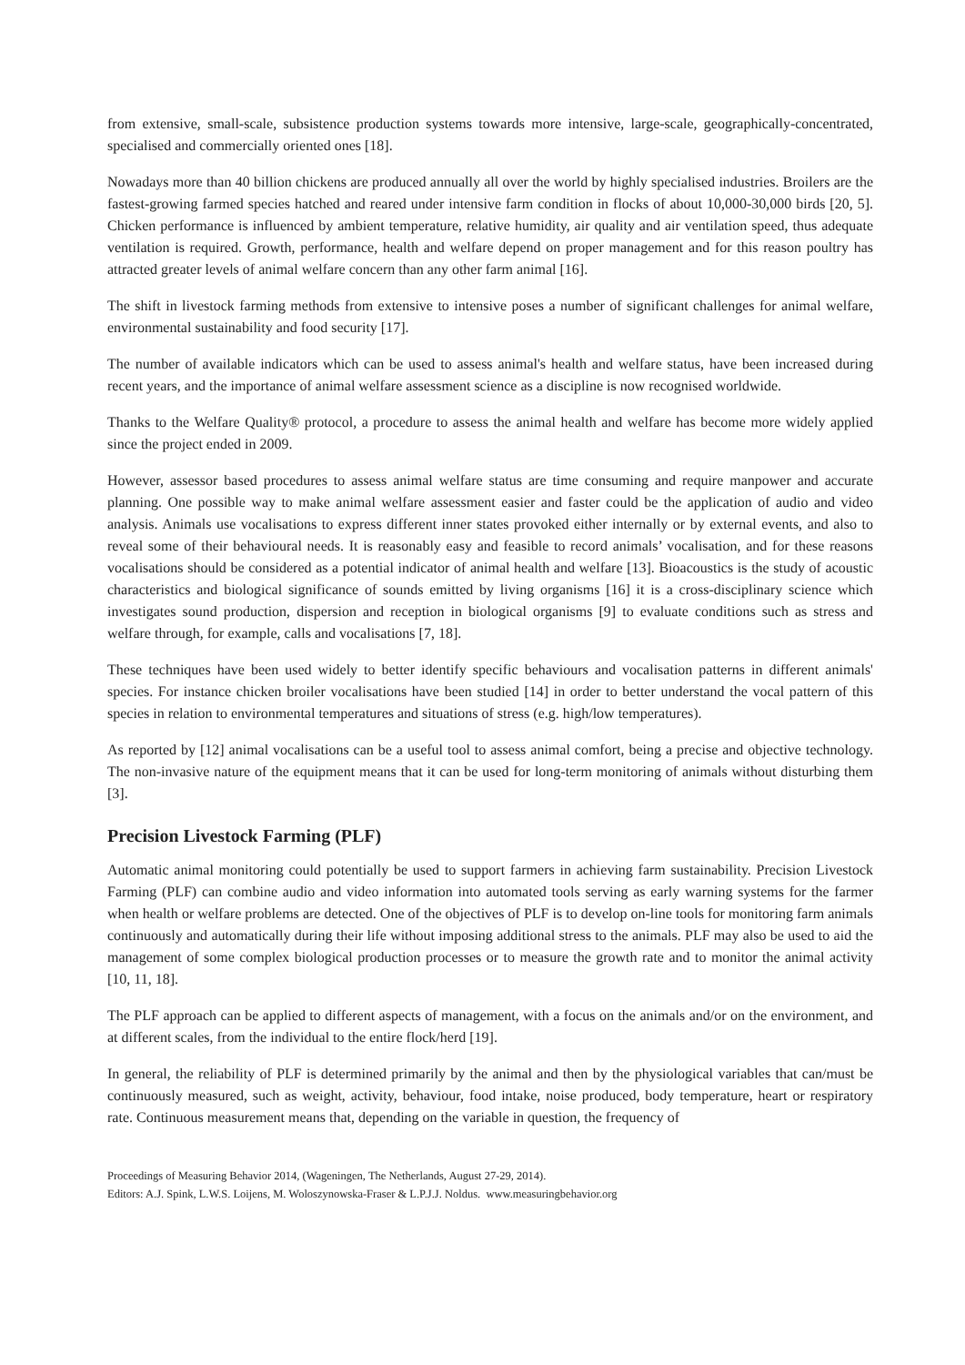from extensive, small-scale, subsistence production systems towards more intensive, large-scale, geographically-concentrated, specialised and commercially oriented ones [18].
Nowadays more than 40 billion chickens are produced annually all over the world by highly specialised industries. Broilers are the fastest-growing farmed species hatched and reared under intensive farm condition in flocks of about 10,000-30,000 birds [20, 5]. Chicken performance is influenced by ambient temperature, relative humidity, air quality and air ventilation speed, thus adequate ventilation is required. Growth, performance, health and welfare depend on proper management and for this reason poultry has attracted greater levels of animal welfare concern than any other farm animal [16].
The shift in livestock farming methods from extensive to intensive poses a number of significant challenges for animal welfare, environmental sustainability and food security [17].
The number of available indicators which can be used to assess animal's health and welfare status, have been increased during recent years, and the importance of animal welfare assessment science as a discipline is now recognised worldwide.
Thanks to the Welfare Quality® protocol, a procedure to assess the animal health and welfare has become more widely applied since the project ended in 2009.
However, assessor based procedures to assess animal welfare status are time consuming and require manpower and accurate planning. One possible way to make animal welfare assessment easier and faster could be the application of audio and video analysis. Animals use vocalisations to express different inner states provoked either internally or by external events, and also to reveal some of their behavioural needs. It is reasonably easy and feasible to record animals’ vocalisation, and for these reasons vocalisations should be considered as a potential indicator of animal health and welfare [13]. Bioacoustics is the study of acoustic characteristics and biological significance of sounds emitted by living organisms [16] it is a cross-disciplinary science which investigates sound production, dispersion and reception in biological organisms [9] to evaluate conditions such as stress and welfare through, for example, calls and vocalisations [7, 18].
These techniques have been used widely to better identify specific behaviours and vocalisation patterns in different animals' species. For instance chicken broiler vocalisations have been studied [14] in order to better understand the vocal pattern of this species in relation to environmental temperatures and situations of stress (e.g. high/low temperatures).
As reported by [12] animal vocalisations can be a useful tool to assess animal comfort, being a precise and objective technology. The non-invasive nature of the equipment means that it can be used for long-term monitoring of animals without disturbing them [3].
Precision Livestock Farming (PLF)
Automatic animal monitoring could potentially be used to support farmers in achieving farm sustainability. Precision Livestock Farming (PLF) can combine audio and video information into automated tools serving as early warning systems for the farmer when health or welfare problems are detected. One of the objectives of PLF is to develop on-line tools for monitoring farm animals continuously and automatically during their life without imposing additional stress to the animals. PLF may also be used to aid the management of some complex biological production processes or to measure the growth rate and to monitor the animal activity [10, 11, 18].
The PLF approach can be applied to different aspects of management, with a focus on the animals and/or on the environment, and at different scales, from the individual to the entire flock/herd [19].
In general, the reliability of PLF is determined primarily by the animal and then by the physiological variables that can/must be continuously measured, such as weight, activity, behaviour, food intake, noise produced, body temperature, heart or respiratory rate. Continuous measurement means that, depending on the variable in question, the frequency of
Proceedings of Measuring Behavior 2014, (Wageningen, The Netherlands, August 27-29, 2014).
Editors: A.J. Spink, L.W.S. Loijens, M. Woloszynowska-Fraser & L.P.J.J. Noldus. www.measuringbehavior.org